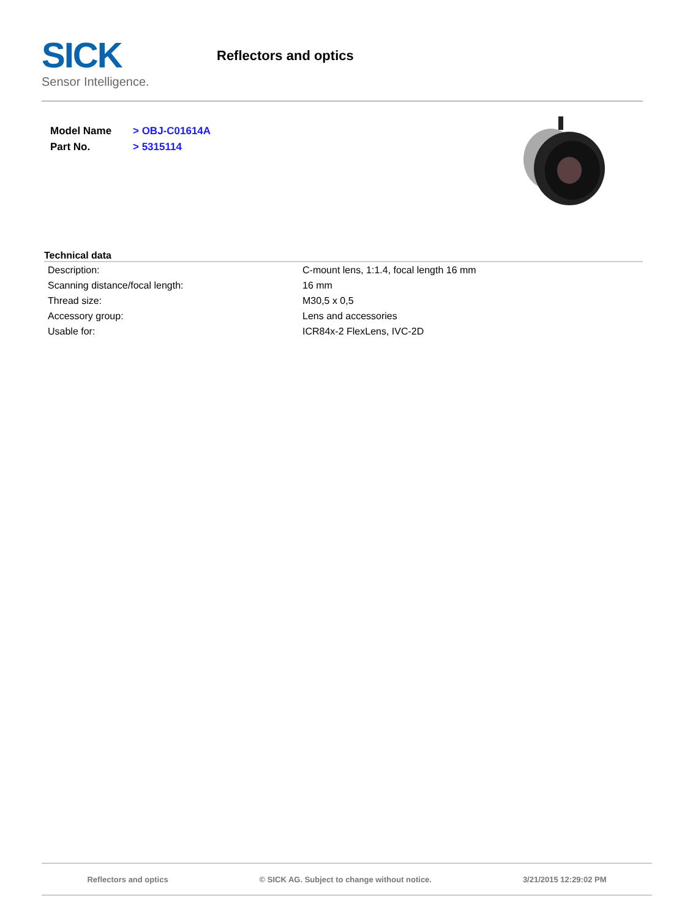SICK
Sensor Intelligence.
Reflectors and optics
| Model Name | > OBJ-C01614A |
| Part No. | > 5315114 |
Technical data
| Description: | C-mount lens, 1:1.4, focal length 16 mm |
| Scanning distance/focal length: | 16 mm |
| Thread size: | M30,5 x 0,5 |
| Accessory group: | Lens and accessories |
| Usable for: | ICR84x-2 FlexLens, IVC-2D |
Reflectors and optics © SICK AG. Subject to change without notice. 3/21/2015 12:29:02 PM